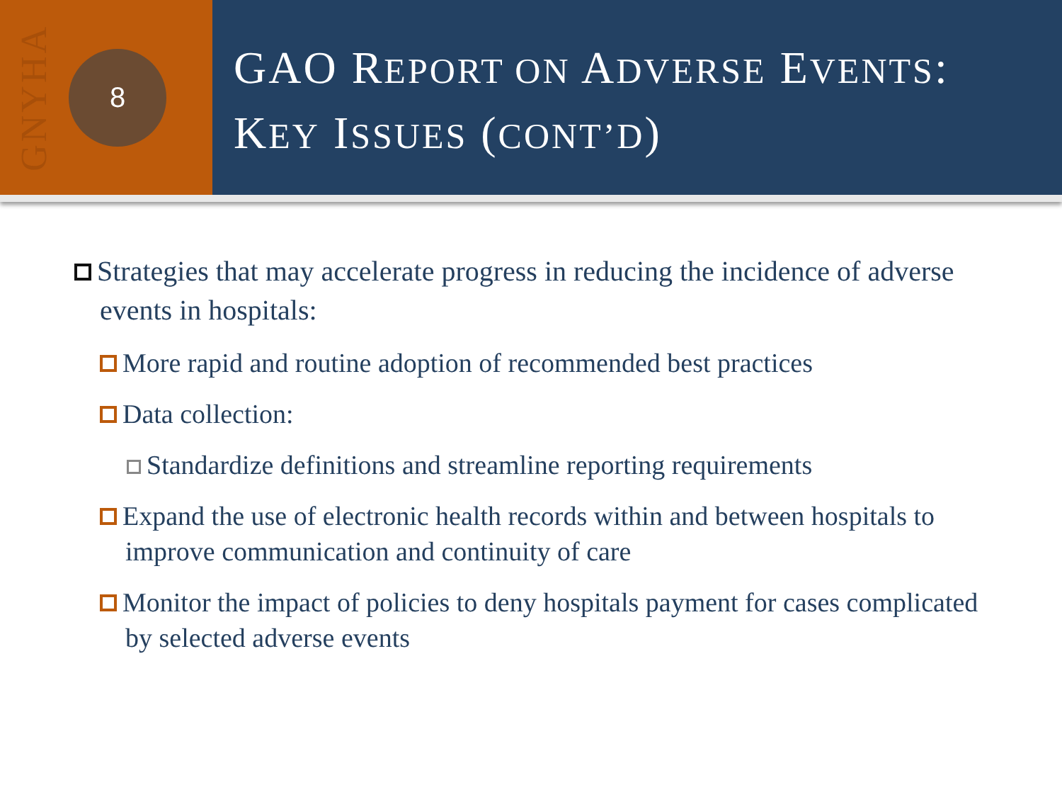GNYHA
8
GAO REPORT ON ADVERSE EVENTS:
KEY ISSUES (CONT’D)
Strategies that may accelerate progress in reducing the incidence of adverse events in hospitals:
More rapid and routine adoption of recommended best practices
Data collection:
Standardize definitions and streamline reporting requirements
Expand the use of electronic health records within and between hospitals to improve communication and continuity of care
Monitor the impact of policies to deny hospitals payment for cases complicated by selected adverse events